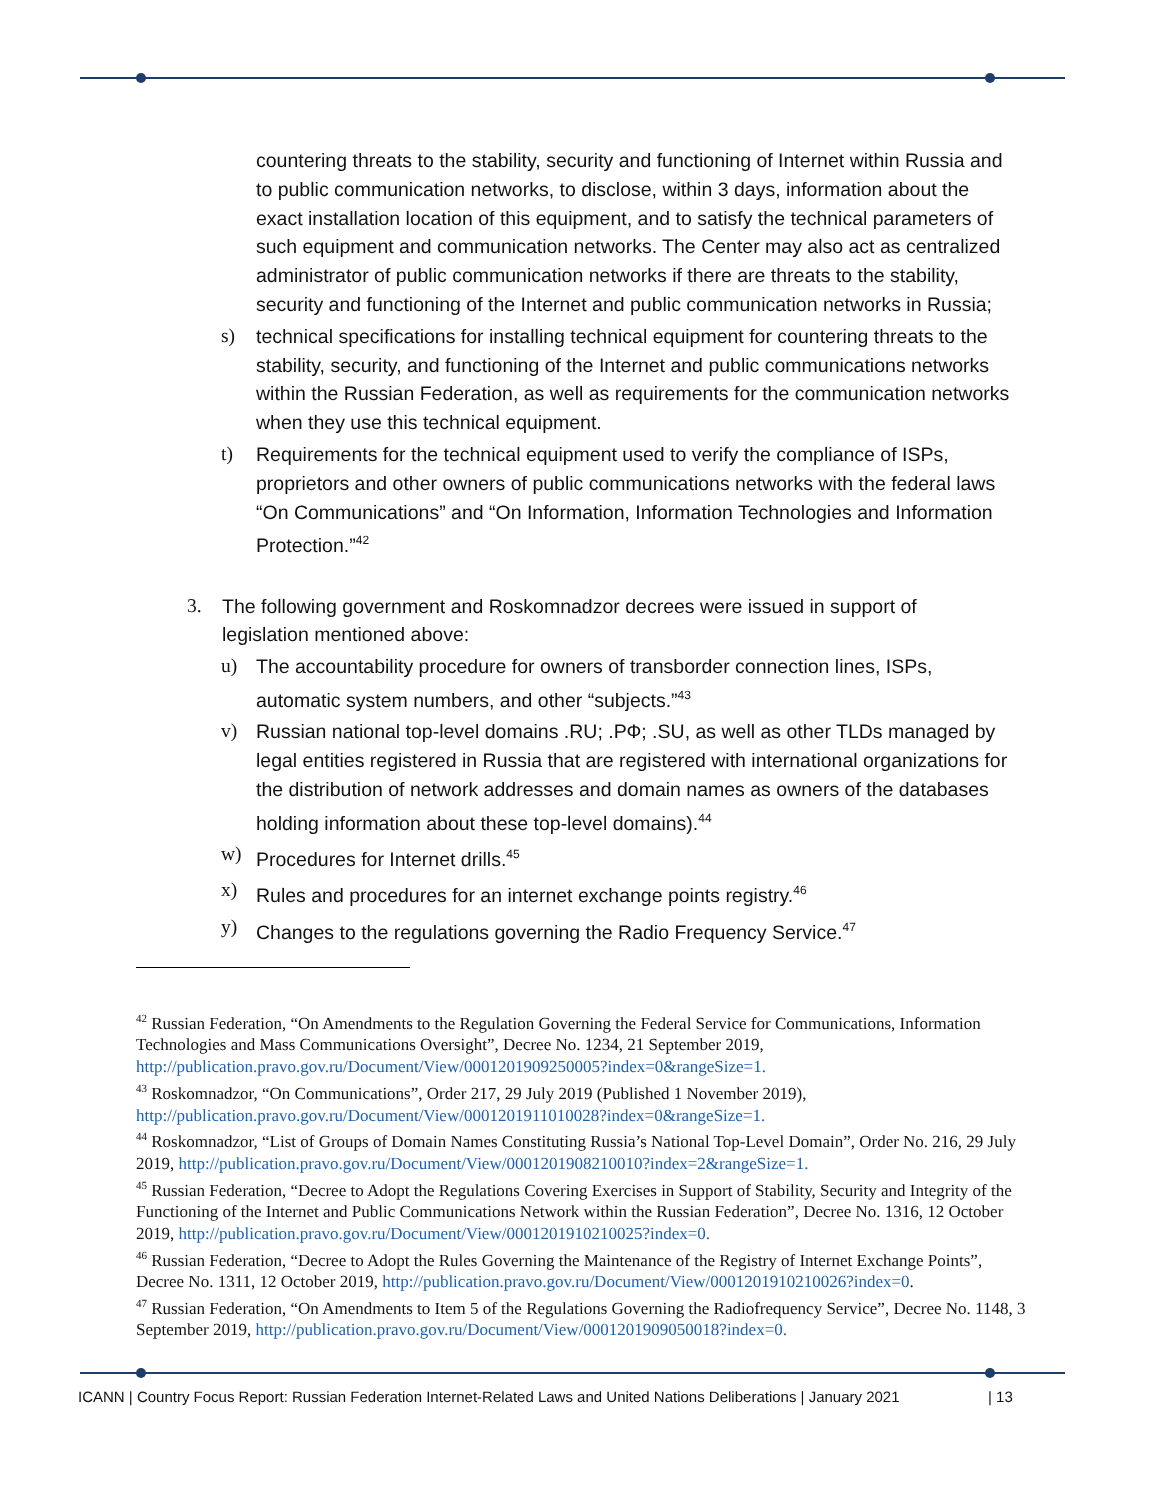countering threats to the stability, security and functioning of Internet within Russia and to public communication networks, to disclose, within 3 days, information about the exact installation location of this equipment, and to satisfy the technical parameters of such equipment and communication networks. The Center may also act as centralized administrator of public communication networks if there are threats to the stability, security and functioning of the Internet and public communication networks in Russia;
s) technical specifications for installing technical equipment for countering threats to the stability, security, and functioning of the Internet and public communications networks within the Russian Federation, as well as requirements for the communication networks when they use this technical equipment.
t) Requirements for the technical equipment used to verify the compliance of ISPs, proprietors and other owners of public communications networks with the federal laws “On Communications” and “On Information, Information Technologies and Information Protection.”<sup>42</sup>
3. The following government and Roskomnadzor decrees were issued in support of legislation mentioned above:
u) The accountability procedure for owners of transborder connection lines, ISPs, automatic system numbers, and other “subjects.”<sup>43</sup>
v) Russian national top-level domains .RU; .РФ; .SU, as well as other TLDs managed by legal entities registered in Russia that are registered with international organizations for the distribution of network addresses and domain names as owners of the databases holding information about these top-level domains).<sup>44</sup>
w) Procedures for Internet drills.<sup>45</sup>
x) Rules and procedures for an internet exchange points registry.<sup>46</sup>
y) Changes to the regulations governing the Radio Frequency Service.<sup>47</sup>
<sup>42</sup> Russian Federation, “On Amendments to the Regulation Governing the Federal Service for Communications, Information Technologies and Mass Communications Oversight”, Decree No. 1234, 21 September 2019, http://publication.pravo.gov.ru/Document/View/0001201909250005?index=0&rangeSize=1.
<sup>43</sup> Roskomnadzor, “On Communications”, Order 217, 29 July 2019 (Published 1 November 2019), http://publication.pravo.gov.ru/Document/View/0001201911010028?index=0&rangeSize=1.
<sup>44</sup> Roskomnadzor, “List of Groups of Domain Names Constituting Russia’s National Top-Level Domain”, Order No. 216, 29 July 2019, http://publication.pravo.gov.ru/Document/View/0001201908210010?index=2&rangeSize=1.
<sup>45</sup> Russian Federation, “Decree to Adopt the Regulations Covering Exercises in Support of Stability, Security and Integrity of the Functioning of the Internet and Public Communications Network within the Russian Federation”, Decree No. 1316, 12 October 2019, http://publication.pravo.gov.ru/Document/View/0001201910210025?index=0.
<sup>46</sup> Russian Federation, “Decree to Adopt the Rules Governing the Maintenance of the Registry of Internet Exchange Points”, Decree No. 1311, 12 October 2019, http://publication.pravo.gov.ru/Document/View/0001201910210026?index=0.
<sup>47</sup> Russian Federation, “On Amendments to Item 5 of the Regulations Governing the Radiofrequency Service”, Decree No. 1148, 3 September 2019, http://publication.pravo.gov.ru/Document/View/0001201909050018?index=0.
ICANN | Country Focus Report: Russian Federation Internet-Related Laws and United Nations Deliberations | January 2021
| 13